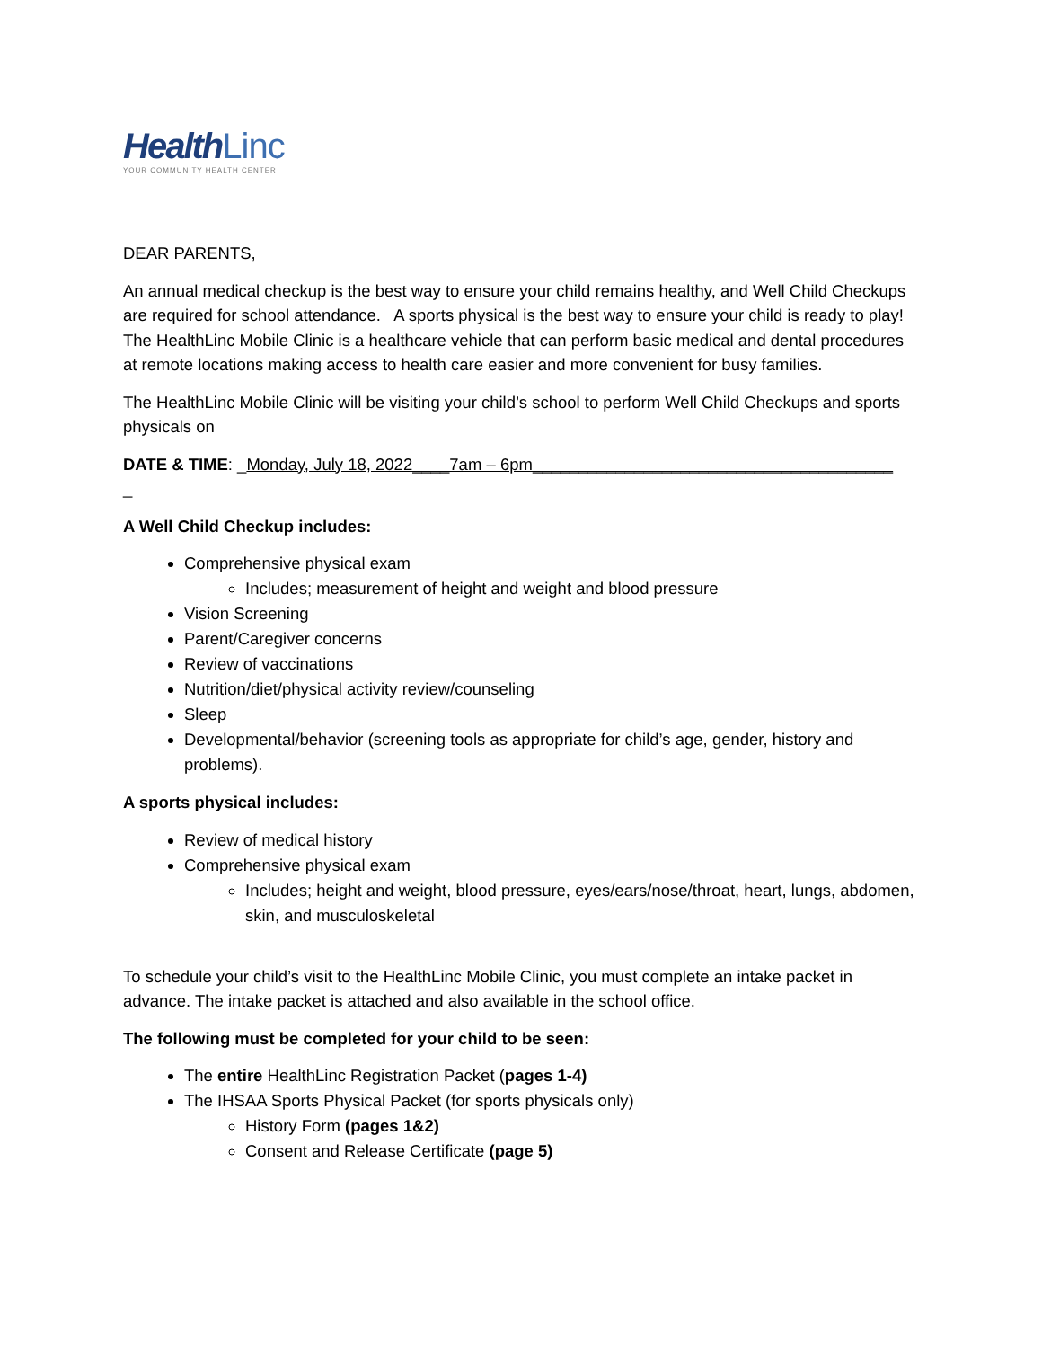Health Linc
YOUR COMMUNITY HEALTH CENTER
DEAR PARENTS,
An annual medical checkup is the best way to ensure your child remains healthy, and Well Child Checkups are required for school attendance. A sports physical is the best way to ensure your child is ready to play! The HealthLinc Mobile Clinic is a healthcare vehicle that can perform basic medical and dental procedures at remote locations making access to health care easier and more convenient for busy families.
The HealthLinc Mobile Clinic will be visiting your child’s school to perform Well Child Checkups and sports physicals on
DATE & TIME: _Monday, July 18, 2022____7am – 6pm_______________________________________
_
A Well Child Checkup includes:
Comprehensive physical exam
Includes; measurement of height and weight and blood pressure
Vision Screening
Parent/Caregiver concerns
Review of vaccinations
Nutrition/diet/physical activity review/counseling
Sleep
Developmental/behavior (screening tools as appropriate for child’s age, gender, history and problems).
A sports physical includes:
Review of medical history
Comprehensive physical exam
Includes; height and weight, blood pressure, eyes/ears/nose/throat, heart, lungs, abdomen, skin, and musculoskeletal
To schedule your child’s visit to the HealthLinc Mobile Clinic, you must complete an intake packet in advance. The intake packet is attached and also available in the school office.
The following must be completed for your child to be seen:
The entire HealthLinc Registration Packet (pages 1-4)
The IHSAA Sports Physical Packet (for sports physicals only)
History Form (pages 1&2)
Consent and Release Certificate (page 5)